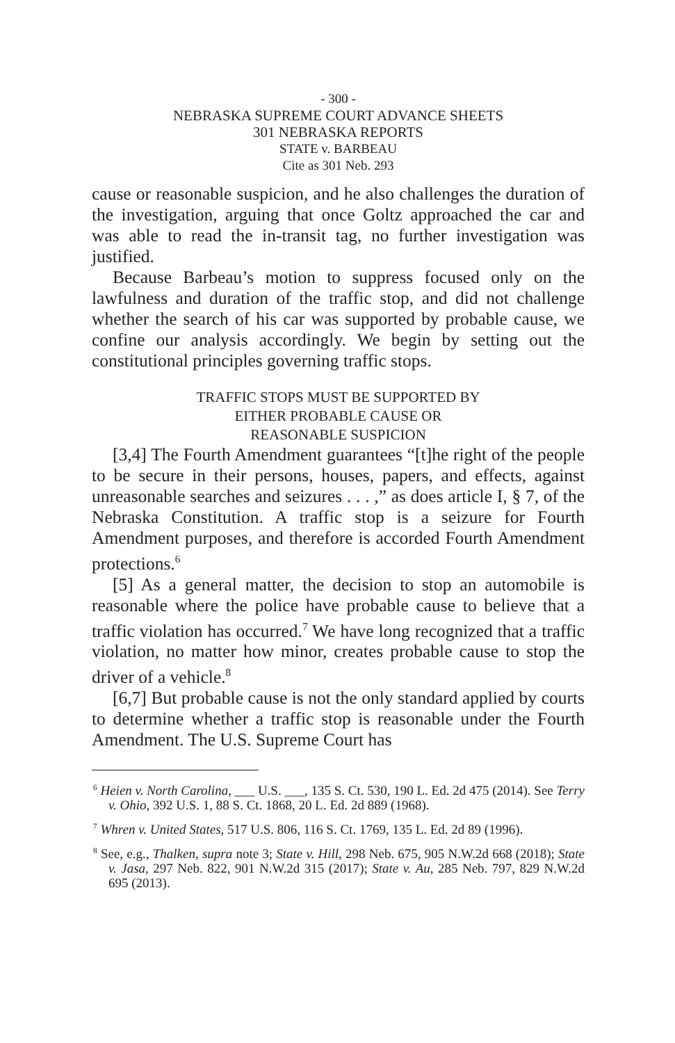- 300 -
NEBRASKA SUPREME COURT ADVANCE SHEETS
301 NEBRASKA REPORTS
STATE v. BARBEAU
Cite as 301 Neb. 293
cause or reasonable suspicion, and he also challenges the duration of the investigation, arguing that once Goltz approached the car and was able to read the in-transit tag, no further investigation was justified.
Because Barbeau’s motion to suppress focused only on the lawfulness and duration of the traffic stop, and did not challenge whether the search of his car was supported by probable cause, we confine our analysis accordingly. We begin by setting out the constitutional principles governing traffic stops.
TRAFFIC STOPS MUST BE SUPPORTED BY
EITHER PROBABLE CAUSE OR
REASONABLE SUSPICION
[3,4] The Fourth Amendment guarantees “[t]he right of the people to be secure in their persons, houses, papers, and effects, against unreasonable searches and seizures . . . ,” as does article I, § 7, of the Nebraska Constitution. A traffic stop is a seizure for Fourth Amendment purposes, and therefore is accorded Fourth Amendment protections.<sup>6</sup>
[5] As a general matter, the decision to stop an automobile is reasonable where the police have probable cause to believe that a traffic violation has occurred.<sup>7</sup> We have long recognized that a traffic violation, no matter how minor, creates probable cause to stop the driver of a vehicle.<sup>8</sup>
[6,7] But probable cause is not the only standard applied by courts to determine whether a traffic stop is reasonable under the Fourth Amendment. The U.S. Supreme Court has
<sup>6</sup> Heien v. North Carolina, ___ U.S. ___, 135 S. Ct. 530, 190 L. Ed. 2d 475 (2014). See Terry v. Ohio, 392 U.S. 1, 88 S. Ct. 1868, 20 L. Ed. 2d 889 (1968).
<sup>7</sup> Whren v. United States, 517 U.S. 806, 116 S. Ct. 1769, 135 L. Ed. 2d 89 (1996).
<sup>8</sup> See, e.g., Thalken, supra note 3; State v. Hill, 298 Neb. 675, 905 N.W.2d 668 (2018); State v. Jasa, 297 Neb. 822, 901 N.W.2d 315 (2017); State v. Au, 285 Neb. 797, 829 N.W.2d 695 (2013).